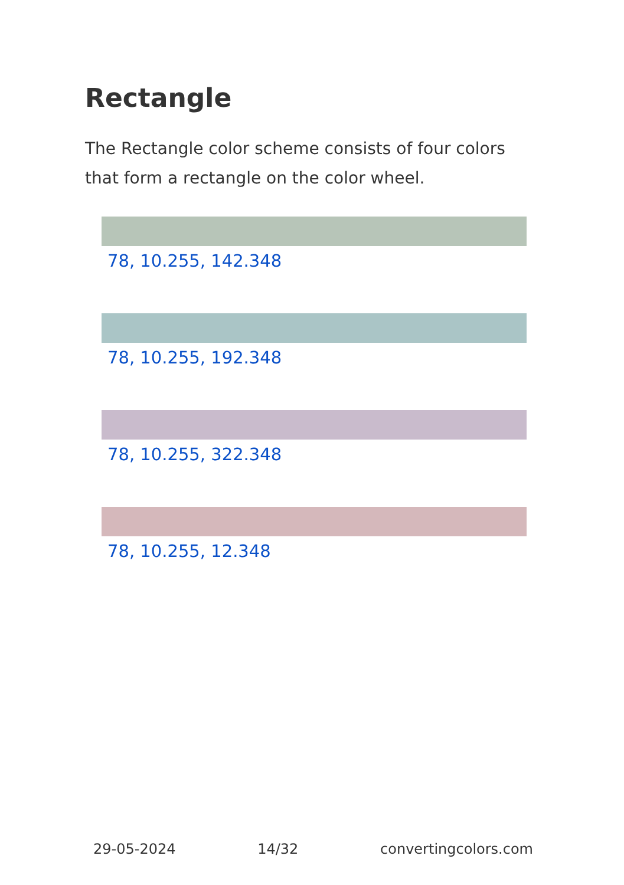Rectangle
The Rectangle color scheme consists of four colors that form a rectangle on the color wheel.
78, 10.255, 142.348
78, 10.255, 192.348
78, 10.255, 322.348
78, 10.255, 12.348
29-05-2024 14/32 convertingcolors.com